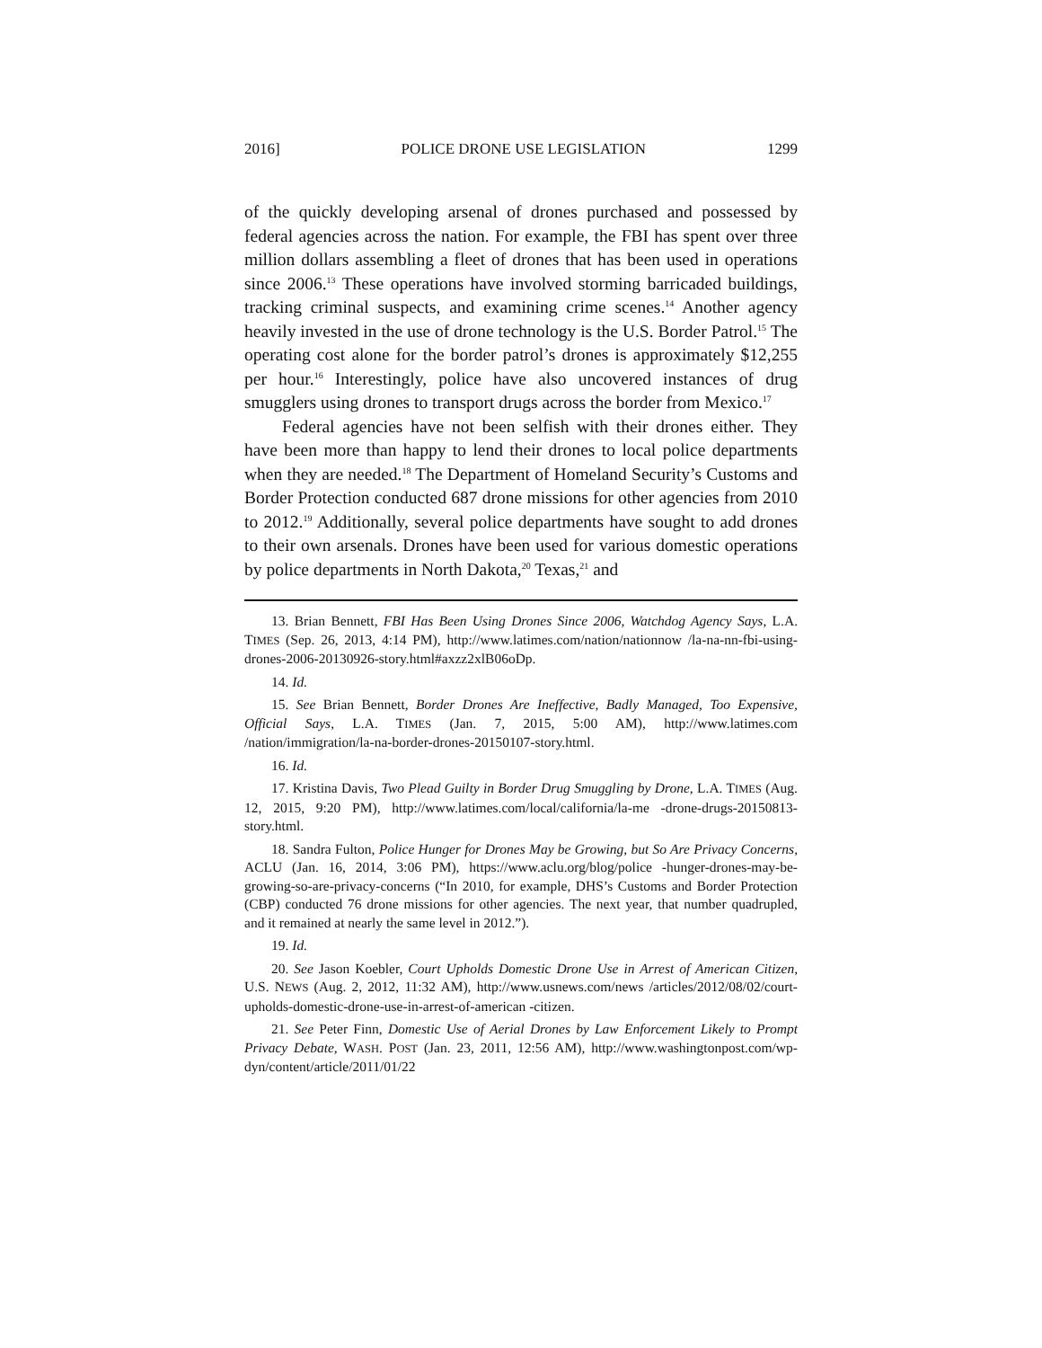2016] POLICE DRONE USE LEGISLATION 1299
of the quickly developing arsenal of drones purchased and possessed by federal agencies across the nation. For example, the FBI has spent over three million dollars assembling a fleet of drones that has been used in operations since 2006.<sup>13</sup> These operations have involved storming barricaded buildings, tracking criminal suspects, and examining crime scenes.<sup>14</sup> Another agency heavily invested in the use of drone technology is the U.S. Border Patrol.<sup>15</sup> The operating cost alone for the border patrol’s drones is approximately $12,255 per hour.<sup>16</sup> Interestingly, police have also uncovered instances of drug smugglers using drones to transport drugs across the border from Mexico.<sup>17</sup>
Federal agencies have not been selfish with their drones either. They have been more than happy to lend their drones to local police departments when they are needed.<sup>18</sup> The Department of Homeland Security’s Customs and Border Protection conducted 687 drone missions for other agencies from 2010 to 2012.<sup>19</sup> Additionally, several police departments have sought to add drones to their own arsenals. Drones have been used for various domestic operations by police departments in North Dakota,<sup>20</sup> Texas,<sup>21</sup> and
13. Brian Bennett, FBI Has Been Using Drones Since 2006, Watchdog Agency Says, L.A. TIMES (Sep. 26, 2013, 4:14 PM), http://www.latimes.com/nation/nationnow /la-na-nn-fbi-using-drones-2006-20130926-story.html#axzz2xlB06oDp.
14. Id.
15. See Brian Bennett, Border Drones Are Ineffective, Badly Managed, Too Expensive, Official Says, L.A. TIMES (Jan. 7, 2015, 5:00 AM), http://www.latimes.com /nation/immigration/la-na-border-drones-20150107-story.html.
16. Id.
17. Kristina Davis, Two Plead Guilty in Border Drug Smuggling by Drone, L.A. TIMES (Aug. 12, 2015, 9:20 PM), http://www.latimes.com/local/california/la-me -drone-drugs-20150813-story.html.
18. Sandra Fulton, Police Hunger for Drones May be Growing, but So Are Privacy Concerns, ACLU (Jan. 16, 2014, 3:06 PM), https://www.aclu.org/blog/police -hunger-drones-may-be-growing-so-are-privacy-concerns (“In 2010, for example, DHS’s Customs and Border Protection (CBP) conducted 76 drone missions for other agencies. The next year, that number quadrupled, and it remained at nearly the same level in 2012.”).
19. Id.
20. See Jason Koebler, Court Upholds Domestic Drone Use in Arrest of American Citizen, U.S. NEWS (Aug. 2, 2012, 11:32 AM), http://www.usnews.com/news /articles/2012/08/02/court-upholds-domestic-drone-use-in-arrest-of-american -citizen.
21. See Peter Finn, Domestic Use of Aerial Drones by Law Enforcement Likely to Prompt Privacy Debate, WASH. POST (Jan. 23, 2011, 12:56 AM), http://www.washingtonpost.com/wp-dyn/content/article/2011/01/22